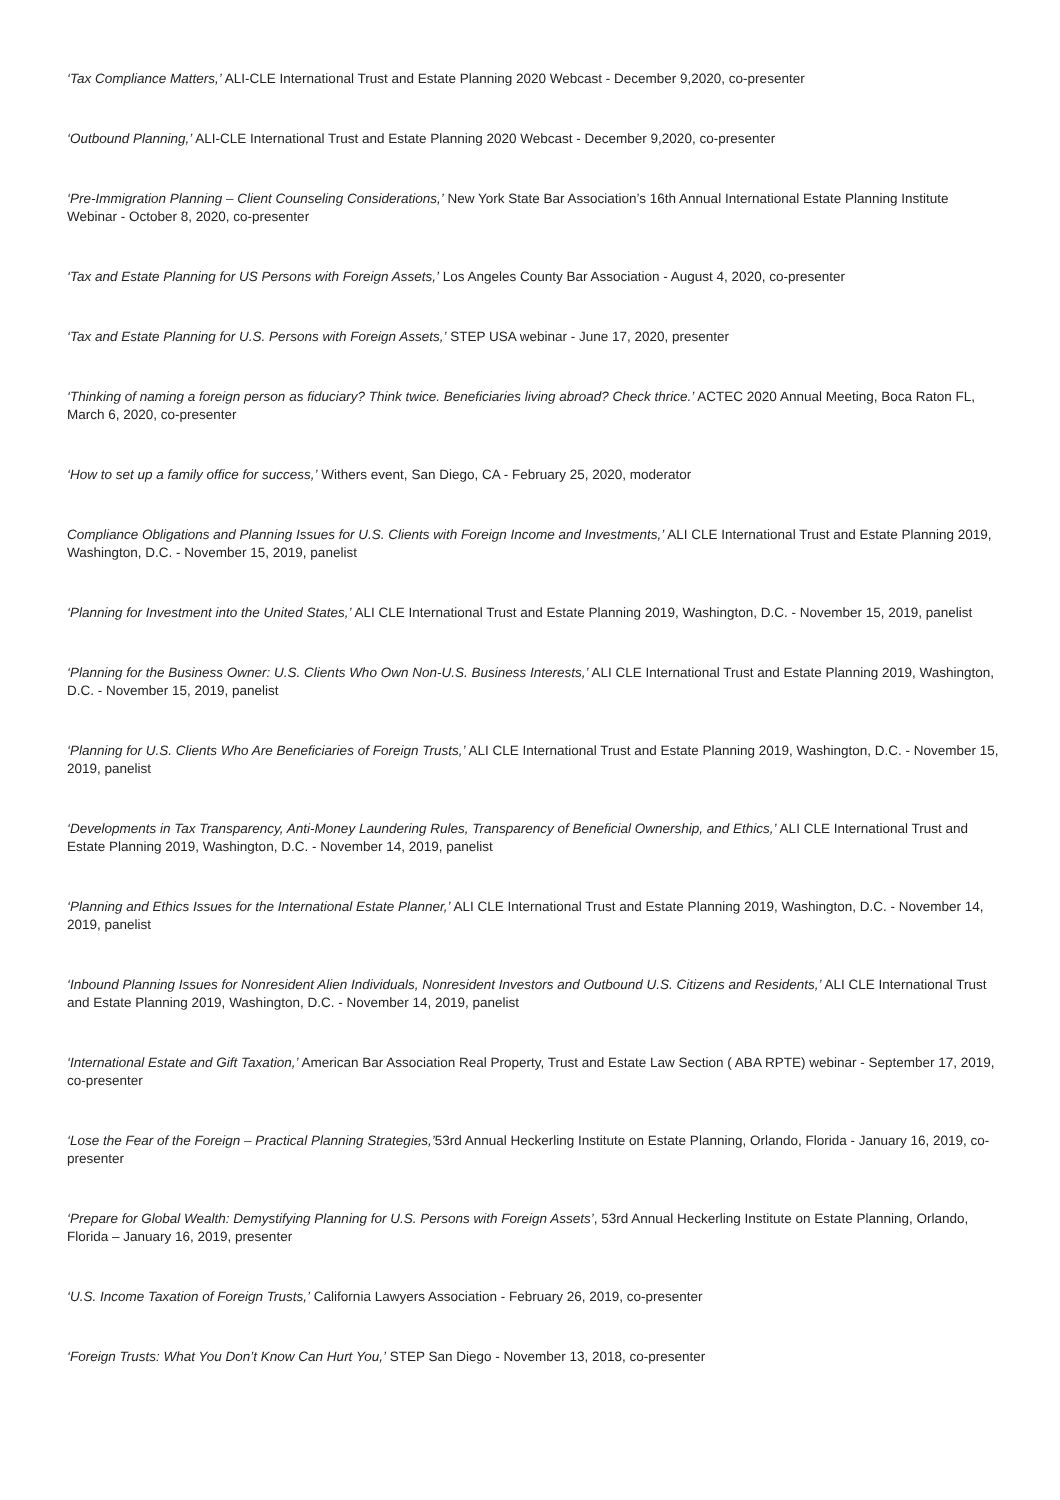‘Tax Compliance Matters,’ ALI-CLE International Trust and Estate Planning 2020 Webcast - December 9,2020, co-presenter
‘Outbound Planning,’ ALI-CLE International Trust and Estate Planning 2020 Webcast - December 9,2020, co-presenter
‘Pre-Immigration Planning – Client Counseling Considerations,’ New York State Bar Association’s 16th Annual International Estate Planning Institute Webinar - October 8, 2020, co-presenter
‘Tax and Estate Planning for US Persons with Foreign Assets,’ Los Angeles County Bar Association - August 4, 2020, co-presenter
‘Tax and Estate Planning for U.S. Persons with Foreign Assets,’ STEP USA webinar - June 17, 2020, presenter
‘Thinking of naming a foreign person as fiduciary? Think twice. Beneficiaries living abroad? Check thrice.’ ACTEC 2020 Annual Meeting, Boca Raton FL, March 6, 2020, co-presenter
‘How to set up a family office for success,’ Withers event, San Diego, CA - February 25, 2020, moderator
Compliance Obligations and Planning Issues for U.S. Clients with Foreign Income and Investments,’ ALI CLE International Trust and Estate Planning 2019, Washington, D.C. - November 15, 2019, panelist
‘Planning for Investment into the United States,’ ALI CLE International Trust and Estate Planning 2019, Washington, D.C. - November 15, 2019, panelist
‘Planning for the Business Owner: U.S. Clients Who Own Non-U.S. Business Interests,’ ALI CLE International Trust and Estate Planning 2019, Washington, D.C. - November 15, 2019, panelist
‘Planning for U.S. Clients Who Are Beneficiaries of Foreign Trusts,’ ALI CLE International Trust and Estate Planning 2019, Washington, D.C. - November 15, 2019, panelist
‘Developments in Tax Transparency, Anti-Money Laundering Rules, Transparency of Beneficial Ownership, and Ethics,’ ALI CLE International Trust and Estate Planning 2019, Washington, D.C. - November 14, 2019, panelist
‘Planning and Ethics Issues for the International Estate Planner,’ ALI CLE International Trust and Estate Planning 2019, Washington, D.C. - November 14, 2019, panelist
‘Inbound Planning Issues for Nonresident Alien Individuals, Nonresident Investors and Outbound U.S. Citizens and Residents,’ ALI CLE International Trust and Estate Planning 2019, Washington, D.C. - November 14, 2019, panelist
‘International Estate and Gift Taxation,’ American Bar Association Real Property, Trust and Estate Law Section ( ABA RPTE) webinar - September 17, 2019, co-presenter
‘Lose the Fear of the Foreign – Practical Planning Strategies,’53rd Annual Heckerling Institute on Estate Planning, Orlando, Florida - January 16, 2019, co-presenter
‘Prepare for Global Wealth: Demystifying Planning for U.S. Persons with Foreign Assets’, 53rd Annual Heckerling Institute on Estate Planning, Orlando, Florida – January 16, 2019, presenter
‘U.S. Income Taxation of Foreign Trusts,’ California Lawyers Association - February 26, 2019, co-presenter
‘Foreign Trusts: What You Don’t Know Can Hurt You,’ STEP San Diego - November 13, 2018, co-presenter